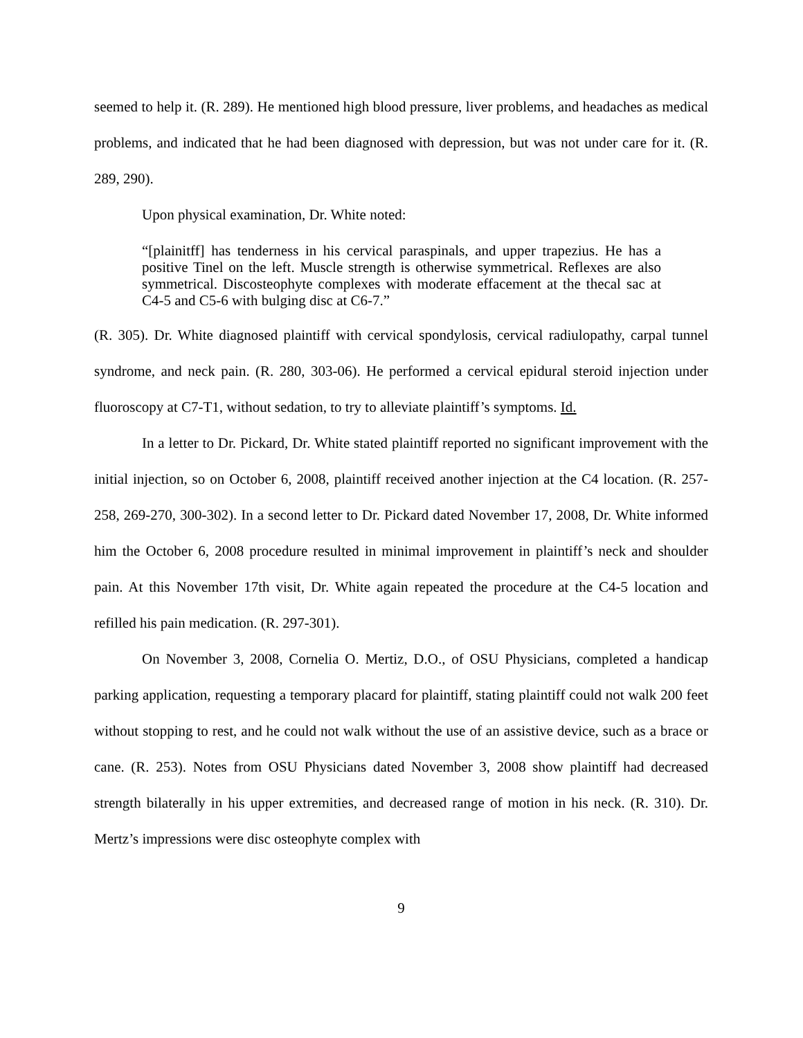seemed to help it. (R. 289). He mentioned high blood pressure, liver problems, and headaches as medical problems, and indicated that he had been diagnosed with depression, but was not under care for it. (R. 289, 290).
Upon physical examination, Dr. White noted:
“[plainitff] has tenderness in his cervical paraspinals, and upper trapezius. He has a positive Tinel on the left. Muscle strength is otherwise symmetrical. Reflexes are also symmetrical. Discosteophyte complexes with moderate effacement at the thecal sac at C4-5 and C5-6 with bulging disc at C6-7.”
(R. 305). Dr. White diagnosed plaintiff with cervical spondylosis, cervical radiulopathy, carpal tunnel syndrome, and neck pain. (R. 280, 303-06). He performed a cervical epidural steroid injection under fluoroscopy at C7-T1, without sedation, to try to alleviate plaintiff’s symptoms. Id.
In a letter to Dr. Pickard, Dr. White stated plaintiff reported no significant improvement with the initial injection, so on October 6, 2008, plaintiff received another injection at the C4 location. (R. 257-258, 269-270, 300-302). In a second letter to Dr. Pickard dated November 17, 2008, Dr. White informed him the October 6, 2008 procedure resulted in minimal improvement in plaintiff’s neck and shoulder pain. At this November 17th visit, Dr. White again repeated the procedure at the C4-5 location and refilled his pain medication. (R. 297-301).
On November 3, 2008, Cornelia O. Mertiz, D.O., of OSU Physicians, completed a handicap parking application, requesting a temporary placard for plaintiff, stating plaintiff could not walk 200 feet without stopping to rest, and he could not walk without the use of an assistive device, such as a brace or cane. (R. 253). Notes from OSU Physicians dated November 3, 2008 show plaintiff had decreased strength bilaterally in his upper extremities, and decreased range of motion in his neck. (R. 310). Dr. Mertz’s impressions were disc osteophyte complex with
9